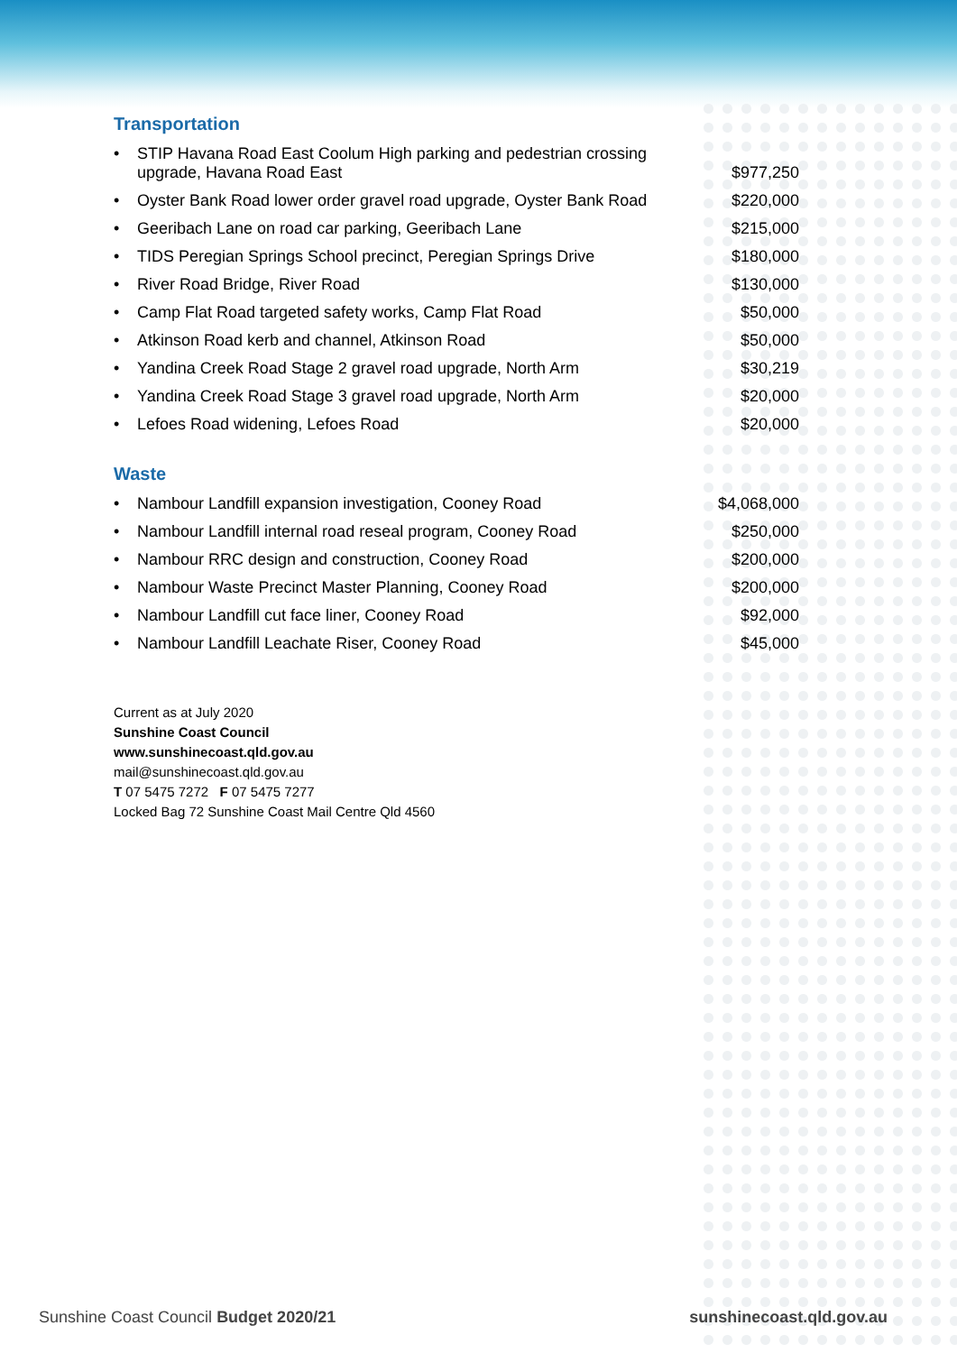Transportation
| • | STIP Havana Road East Coolum High parking and pedestrian crossing upgrade, Havana Road East | $977,250 |
| • | Oyster Bank Road lower order gravel road upgrade, Oyster Bank Road | $220,000 |
| • | Geeribach Lane on road car parking, Geeribach Lane | $215,000 |
| • | TIDS Peregian Springs School precinct, Peregian Springs Drive | $180,000 |
| • | River Road Bridge, River Road | $130,000 |
| • | Camp Flat Road targeted safety works, Camp Flat Road | $50,000 |
| • | Atkinson Road kerb and channel, Atkinson Road | $50,000 |
| • | Yandina Creek Road Stage 2 gravel road upgrade, North Arm | $30,219 |
| • | Yandina Creek Road Stage 3 gravel road upgrade, North Arm | $20,000 |
| • | Lefoes Road widening, Lefoes Road | $20,000 |
Waste
| • | Nambour Landfill expansion investigation, Cooney Road | $4,068,000 |
| • | Nambour Landfill internal road reseal program, Cooney Road | $250,000 |
| • | Nambour RRC design and construction, Cooney Road | $200,000 |
| • | Nambour Waste Precinct Master Planning, Cooney Road | $200,000 |
| • | Nambour Landfill cut face liner, Cooney Road | $92,000 |
| • | Nambour Landfill Leachate Riser, Cooney Road | $45,000 |
Current as at July 2020
Sunshine Coast Council
www.sunshinecoast.qld.gov.au
mail@sunshinecoast.qld.gov.au
T 07 5475 7272 F 07 5475 7277
Locked Bag 72 Sunshine Coast Mail Centre Qld 4560
Sunshine Coast Council Budget 2020/21 sunshinecoast.qld.gov.au